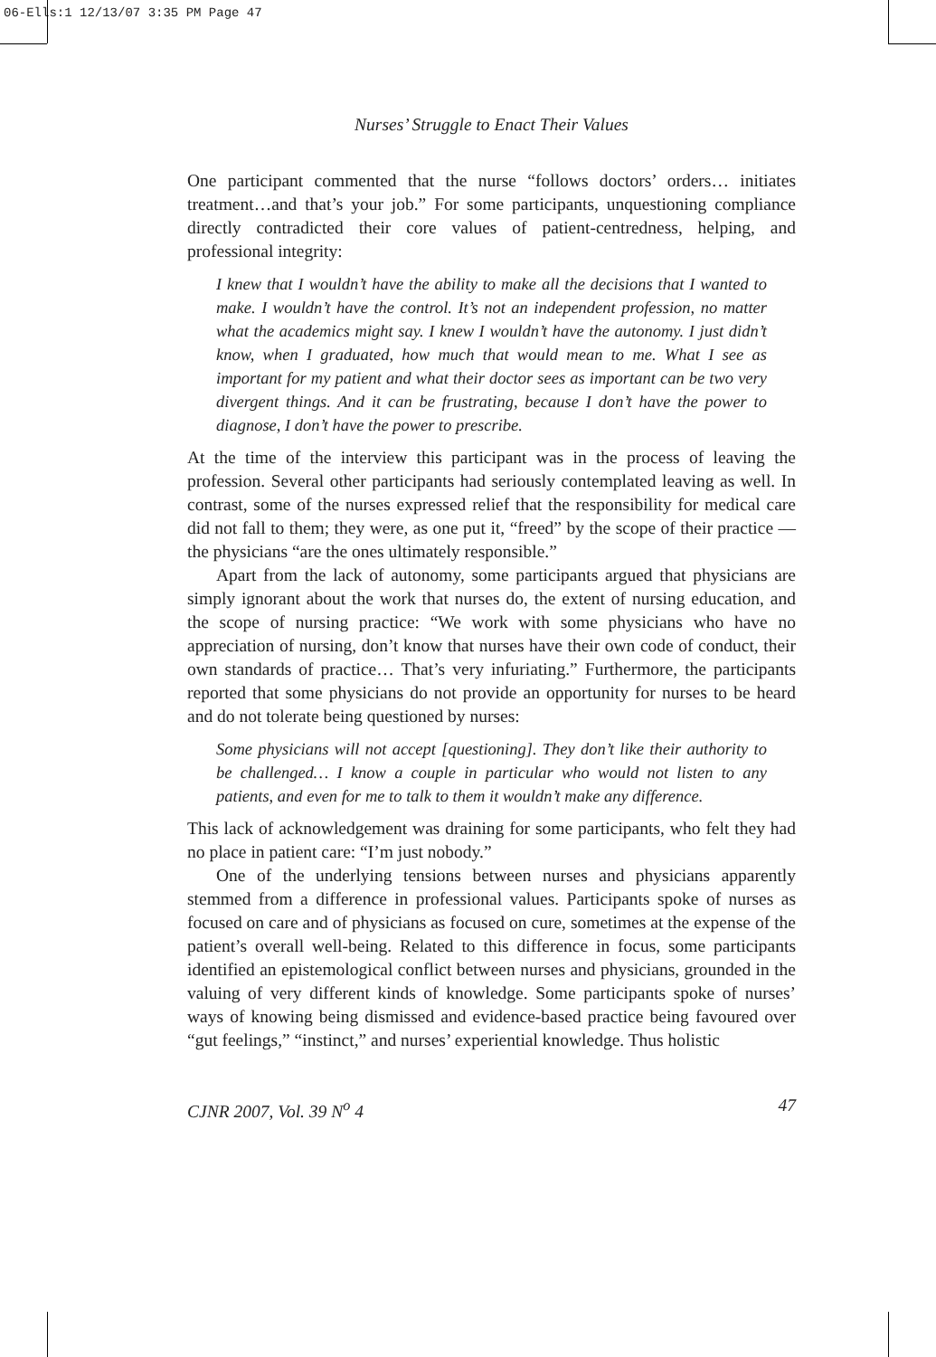06-Ells:1 12/13/07 3:35 PM Page 47
Nurses’ Struggle to Enact Their Values
One participant commented that the nurse “follows doctors’ orders… initiates treatment…and that’s your job.” For some participants, unquestioning compliance directly contradicted their core values of patient-centredness, helping, and professional integrity:
I knew that I wouldn’t have the ability to make all the decisions that I wanted to make. I wouldn’t have the control. It’s not an independent profession, no matter what the academics might say. I knew I wouldn’t have the autonomy. I just didn’t know, when I graduated, how much that would mean to me. What I see as important for my patient and what their doctor sees as important can be two very divergent things. And it can be frustrating, because I don’t have the power to diagnose, I don’t have the power to prescribe.
At the time of the interview this participant was in the process of leaving the profession. Several other participants had seriously contemplated leaving as well. In contrast, some of the nurses expressed relief that the responsibility for medical care did not fall to them; they were, as one put it, “freed” by the scope of their practice — the physicians “are the ones ultimately responsible.”
Apart from the lack of autonomy, some participants argued that physicians are simply ignorant about the work that nurses do, the extent of nursing education, and the scope of nursing practice: “We work with some physicians who have no appreciation of nursing, don’t know that nurses have their own code of conduct, their own standards of practice… That’s very infuriating.” Furthermore, the participants reported that some physicians do not provide an opportunity for nurses to be heard and do not tolerate being questioned by nurses:
Some physicians will not accept [questioning]. They don’t like their authority to be challenged… I know a couple in particular who would not listen to any patients, and even for me to talk to them it wouldn’t make any difference.
This lack of acknowledgement was draining for some participants, who felt they had no place in patient care: “I’m just nobody.”
One of the underlying tensions between nurses and physicians apparently stemmed from a difference in professional values. Participants spoke of nurses as focused on care and of physicians as focused on cure, sometimes at the expense of the patient’s overall well-being. Related to this difference in focus, some participants identified an epistemological conflict between nurses and physicians, grounded in the valuing of very different kinds of knowledge. Some participants spoke of nurses’ ways of knowing being dismissed and evidence-based practice being favoured over “gut feelings,” “instinct,” and nurses’ experiential knowledge. Thus holistic
CJNR 2007, Vol. 39 N<sup>o</sup> 4 47